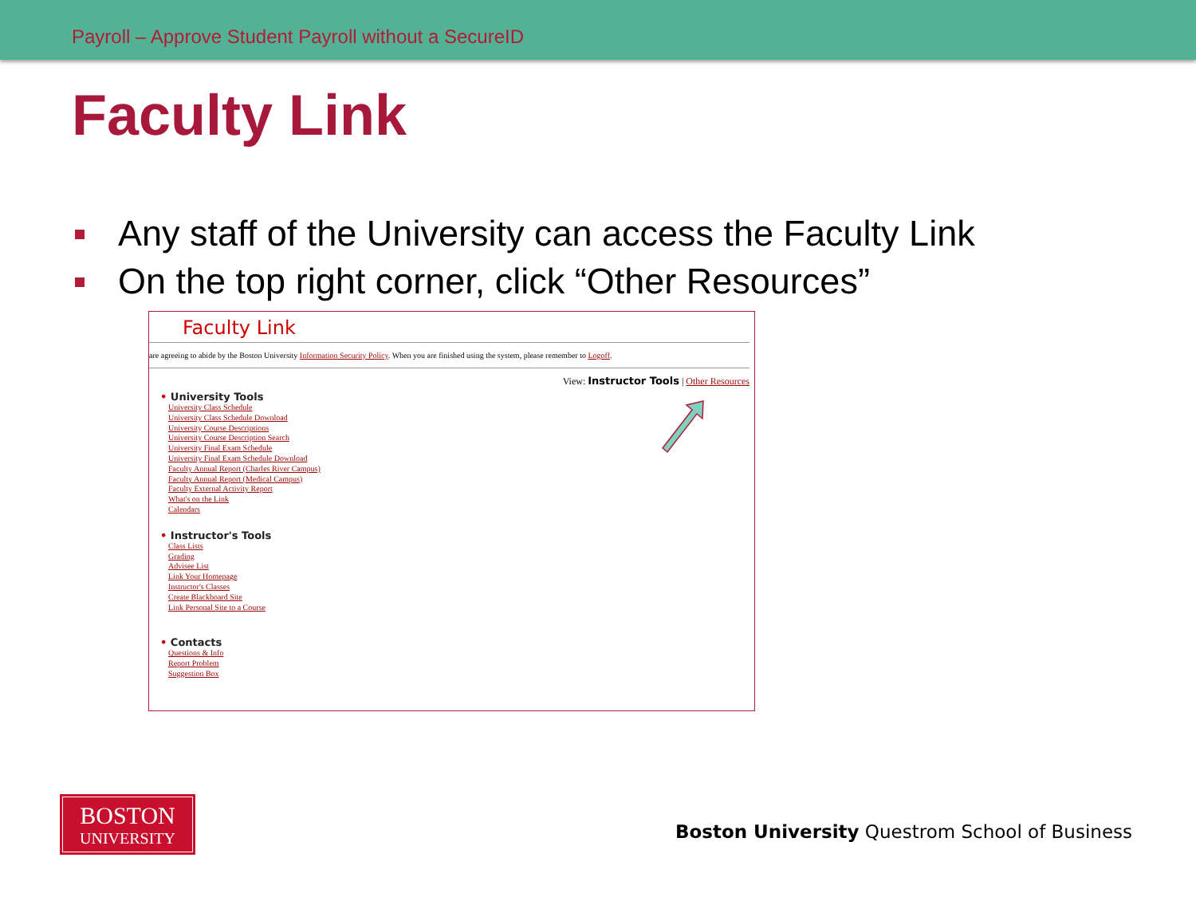Payroll – Approve Student Payroll without a SecureID
Faculty Link
Any staff of the University can access the Faculty Link
On the top right corner, click “Other Resources”
Faculty Link
are agreeing to abide by the Boston University Information Security Policy. When you are finished using the system, please remember to Logoff.
View: Instructor Tools | Other Resources
• University Tools
University Class Schedule
University Class Schedule Download
University Course Descriptions
University Course Description Search
University Final Exam Schedule
University Final Exam Schedule Download
Faculty Annual Report (Charles River Campus)
Faculty Annual Report (Medical Campus)
Faculty External Activity Report
What's on the Link
Calendars
• Instructor's Tools
Class Lists
Grading
Advisee List
Link Your Homepage
Instructor's Classes
Create Blackboard Site
Link Personal Site to a Course
• Contacts
Questions & Info
Report Problem
Suggestion Box
BOSTON
UNIVERSITY
Boston University Questrom School of Business